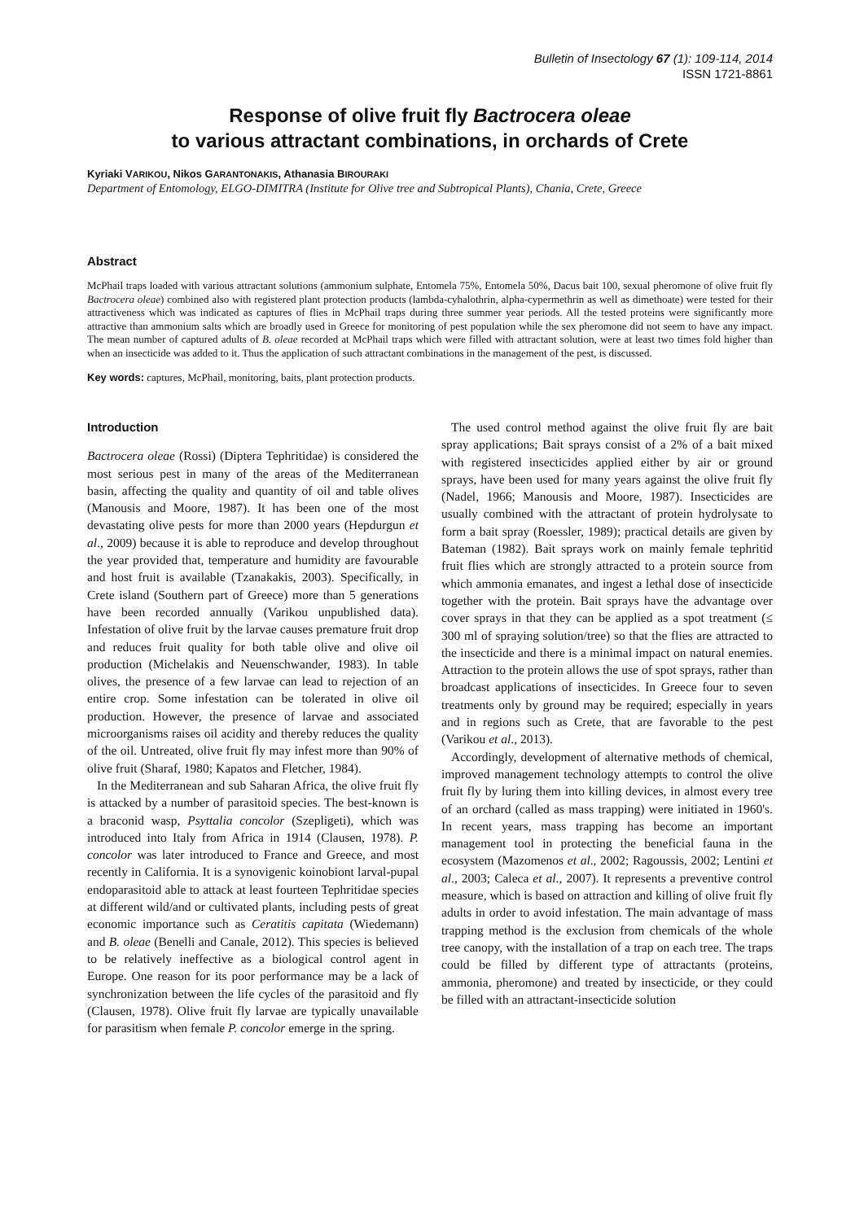Bulletin of Insectology 67 (1): 109-114, 2014
ISSN 1721-8861
Response of olive fruit fly Bactrocera oleae
to various attractant combinations, in orchards of Crete
Kyriaki VARIKOU, Nikos GARANTONAKIS, Athanasia BIROURAKI
Department of Entomology, ELGO-DIMITRA (Institute for Olive tree and Subtropical Plants), Chania, Crete, Greece
Abstract
McPhail traps loaded with various attractant solutions (ammonium sulphate, Entomela 75%, Entomela 50%, Dacus bait 100, sexual pheromone of olive fruit fly Bactrocera oleae) combined also with registered plant protection products (lambda-cyhalothrin, alpha-cypermethrin as well as dimethoate) were tested for their attractiveness which was indicated as captures of flies in McPhail traps during three summer year periods. All the tested proteins were significantly more attractive than ammonium salts which are broadly used in Greece for monitoring of pest population while the sex pheromone did not seem to have any impact. The mean number of captured adults of B. oleae recorded at McPhail traps which were filled with attractant solution, were at least two times fold higher than when an insecticide was added to it. Thus the application of such attractant combinations in the management of the pest, is discussed.
Key words: captures, McPhail, monitoring, baits, plant protection products.
Introduction
Bactrocera oleae (Rossi) (Diptera Tephritidae) is considered the most serious pest in many of the areas of the Mediterranean basin, affecting the quality and quantity of oil and table olives (Manousis and Moore, 1987). It has been one of the most devastating olive pests for more than 2000 years (Hepdurgun et al., 2009) because it is able to reproduce and develop throughout the year provided that, temperature and humidity are favourable and host fruit is available (Tzanakakis, 2003). Specifically, in Crete island (Southern part of Greece) more than 5 generations have been recorded annually (Varikou unpublished data). Infestation of olive fruit by the larvae causes premature fruit drop and reduces fruit quality for both table olive and olive oil production (Michelakis and Neuenschwander, 1983). In table olives, the presence of a few larvae can lead to rejection of an entire crop. Some infestation can be tolerated in olive oil production. However, the presence of larvae and associated microorganisms raises oil acidity and thereby reduces the quality of the oil. Untreated, olive fruit fly may infest more than 90% of olive fruit (Sharaf, 1980; Kapatos and Fletcher, 1984).
In the Mediterranean and sub Saharan Africa, the olive fruit fly is attacked by a number of parasitoid species. The best-known is a braconid wasp, Psyttalia concolor (Szepligeti), which was introduced into Italy from Africa in 1914 (Clausen, 1978). P. concolor was later introduced to France and Greece, and most recently in California. It is a synovigenic koinobiont larval-pupal endoparasitoid able to attack at least fourteen Tephritidae species at different wild/and or cultivated plants, including pests of great economic importance such as Ceratitis capitata (Wiedemann) and B. oleae (Benelli and Canale, 2012). This species is believed to be relatively ineffective as a biological control agent in Europe. One reason for its poor performance may be a lack of synchronization between the life cycles of the parasitoid and fly (Clausen, 1978). Olive fruit fly larvae are typically unavailable for parasitism when female P. concolor emerge in the spring.
The used control method against the olive fruit fly are bait spray applications; Bait sprays consist of a 2% of a bait mixed with registered insecticides applied either by air or ground sprays, have been used for many years against the olive fruit fly (Nadel, 1966; Manousis and Moore, 1987). Insecticides are usually combined with the attractant of protein hydrolysate to form a bait spray (Roessler, 1989); practical details are given by Bateman (1982). Bait sprays work on mainly female tephritid fruit flies which are strongly attracted to a protein source from which ammonia emanates, and ingest a lethal dose of insecticide together with the protein. Bait sprays have the advantage over cover sprays in that they can be applied as a spot treatment (≤ 300 ml of spraying solution/tree) so that the flies are attracted to the insecticide and there is a minimal impact on natural enemies. Attraction to the protein allows the use of spot sprays, rather than broadcast applications of insecticides. In Greece four to seven treatments only by ground may be required; especially in years and in regions such as Crete, that are favorable to the pest (Varikou et al., 2013).
Accordingly, development of alternative methods of chemical, improved management technology attempts to control the olive fruit fly by luring them into killing devices, in almost every tree of an orchard (called as mass trapping) were initiated in 1960's. In recent years, mass trapping has become an important management tool in protecting the beneficial fauna in the ecosystem (Mazomenos et al., 2002; Ragoussis, 2002; Lentini et al., 2003; Caleca et al., 2007). It represents a preventive control measure, which is based on attraction and killing of olive fruit fly adults in order to avoid infestation. The main advantage of mass trapping method is the exclusion from chemicals of the whole tree canopy, with the installation of a trap on each tree. The traps could be filled by different type of attractants (proteins, ammonia, pheromone) and treated by insecticide, or they could be filled with an attractant-insecticide solution